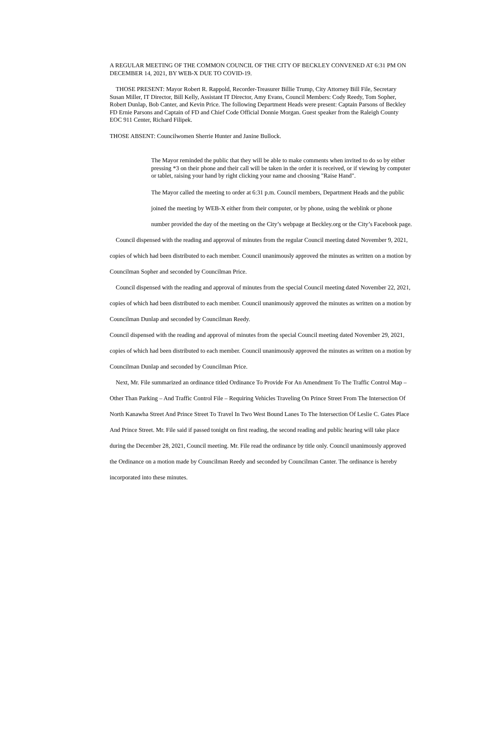A REGULAR MEETING OF THE COMMON COUNCIL OF THE CITY OF BECKLEY CONVENED AT 6:31 PM ON DECEMBER 14, 2021, BY WEB-X DUE TO COVID-19.
THOSE PRESENT: Mayor Robert R. Rappold, Recorder-Treasurer Billie Trump, City Attorney Bill File, Secretary Susan Miller, IT Director, Bill Kelly, Assistant IT Director, Amy Evans, Council Members: Cody Reedy, Tom Sopher, Robert Dunlap, Bob Canter, and Kevin Price. The following Department Heads were present: Captain Parsons of Beckley FD Ernie Parsons and Captain of FD and Chief Code Official Donnie Morgan. Guest speaker from the Raleigh County EOC 911 Center, Richard Filipek.
THOSE ABSENT: Councilwomen Sherrie Hunter and Janine Bullock.
The Mayor reminded the public that they will be able to make comments when invited to do so by either pressing *3 on their phone and their call will be taken in the order it is received, or if viewing by computer or tablet, raising your hand by right clicking your name and choosing "Raise Hand".
The Mayor called the meeting to order at 6:31 p.m. Council members, Department Heads and the public joined the meeting by WEB-X either from their computer, or by phone, using the weblink or phone number provided the day of the meeting on the City’s webpage at Beckley.org or the City’s Facebook page.
Council dispensed with the reading and approval of minutes from the regular Council meeting dated November 9, 2021, copies of which had been distributed to each member. Council unanimously approved the minutes as written on a motion by Councilman Sopher and seconded by Councilman Price.
Council dispensed with the reading and approval of minutes from the special Council meeting dated November 22, 2021, copies of which had been distributed to each member. Council unanimously approved the minutes as written on a motion by Councilman Dunlap and seconded by Councilman Reedy.
Council dispensed with the reading and approval of minutes from the special Council meeting dated November 29, 2021, copies of which had been distributed to each member. Council unanimously approved the minutes as written on a motion by Councilman Dunlap and seconded by Councilman Price.
Next, Mr. File summarized an ordinance titled Ordinance To Provide For An Amendment To The Traffic Control Map – Other Than Parking – And Traffic Control File – Requiring Vehicles Traveling On Prince Street From The Intersection Of North Kanawha Street And Prince Street To Travel In Two West Bound Lanes To The Intersection Of Leslie C. Gates Place And Prince Street. Mr. File said if passed tonight on first reading, the second reading and public hearing will take place during the December 28, 2021, Council meeting. Mr. File read the ordinance by title only. Council unanimously approved the Ordinance on a motion made by Councilman Reedy and seconded by Councilman Canter. The ordinance is hereby incorporated into these minutes.